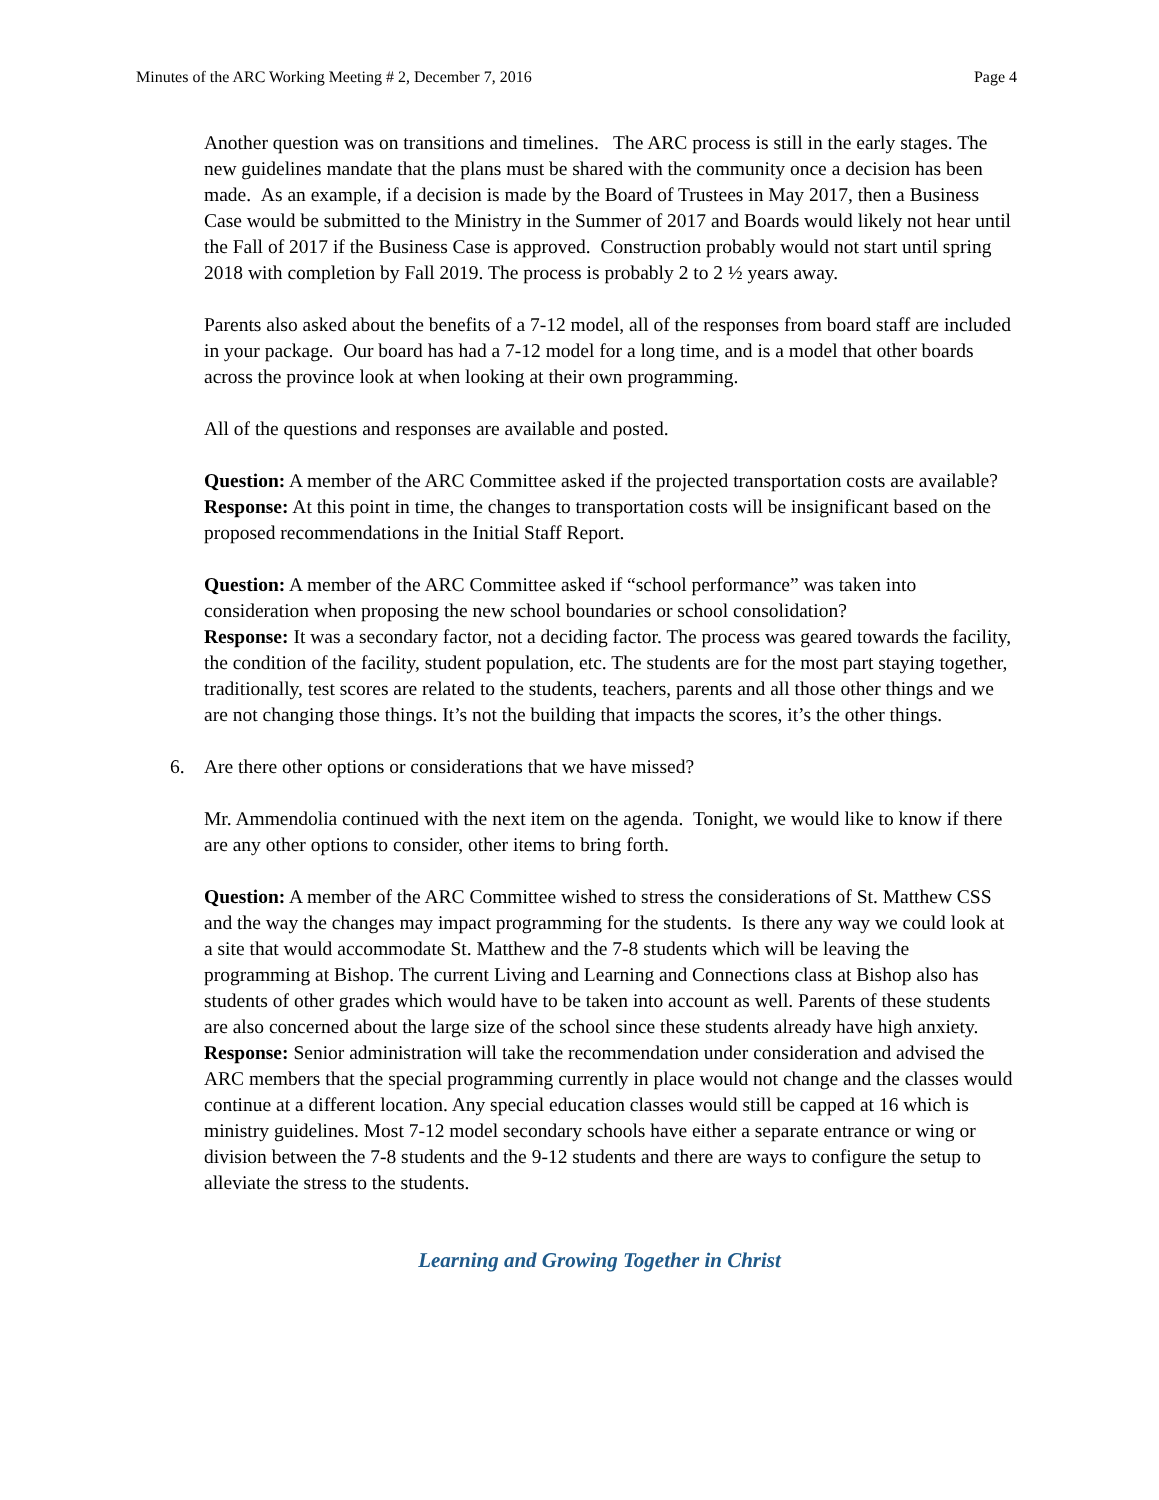Minutes of the ARC Working Meeting # 2, December 7, 2016 Page 4
Another question was on transitions and timelines. The ARC process is still in the early stages. The new guidelines mandate that the plans must be shared with the community once a decision has been made. As an example, if a decision is made by the Board of Trustees in May 2017, then a Business Case would be submitted to the Ministry in the Summer of 2017 and Boards would likely not hear until the Fall of 2017 if the Business Case is approved. Construction probably would not start until spring 2018 with completion by Fall 2019. The process is probably 2 to 2 ½ years away.
Parents also asked about the benefits of a 7-12 model, all of the responses from board staff are included in your package. Our board has had a 7-12 model for a long time, and is a model that other boards across the province look at when looking at their own programming.
All of the questions and responses are available and posted.
Question: A member of the ARC Committee asked if the projected transportation costs are available?
Response: At this point in time, the changes to transportation costs will be insignificant based on the proposed recommendations in the Initial Staff Report.
Question: A member of the ARC Committee asked if “school performance” was taken into consideration when proposing the new school boundaries or school consolidation?
Response: It was a secondary factor, not a deciding factor. The process was geared towards the facility, the condition of the facility, student population, etc. The students are for the most part staying together, traditionally, test scores are related to the students, teachers, parents and all those other things and we are not changing those things. It’s not the building that impacts the scores, it’s the other things.
6. Are there other options or considerations that we have missed?
Mr. Ammendolia continued with the next item on the agenda. Tonight, we would like to know if there are any other options to consider, other items to bring forth.
Question: A member of the ARC Committee wished to stress the considerations of St. Matthew CSS and the way the changes may impact programming for the students. Is there any way we could look at a site that would accommodate St. Matthew and the 7-8 students which will be leaving the programming at Bishop. The current Living and Learning and Connections class at Bishop also has students of other grades which would have to be taken into account as well. Parents of these students are also concerned about the large size of the school since these students already have high anxiety.
Response: Senior administration will take the recommendation under consideration and advised the ARC members that the special programming currently in place would not change and the classes would continue at a different location. Any special education classes would still be capped at 16 which is ministry guidelines. Most 7-12 model secondary schools have either a separate entrance or wing or division between the 7-8 students and the 9-12 students and there are ways to configure the setup to alleviate the stress to the students.
Learning and Growing Together in Christ